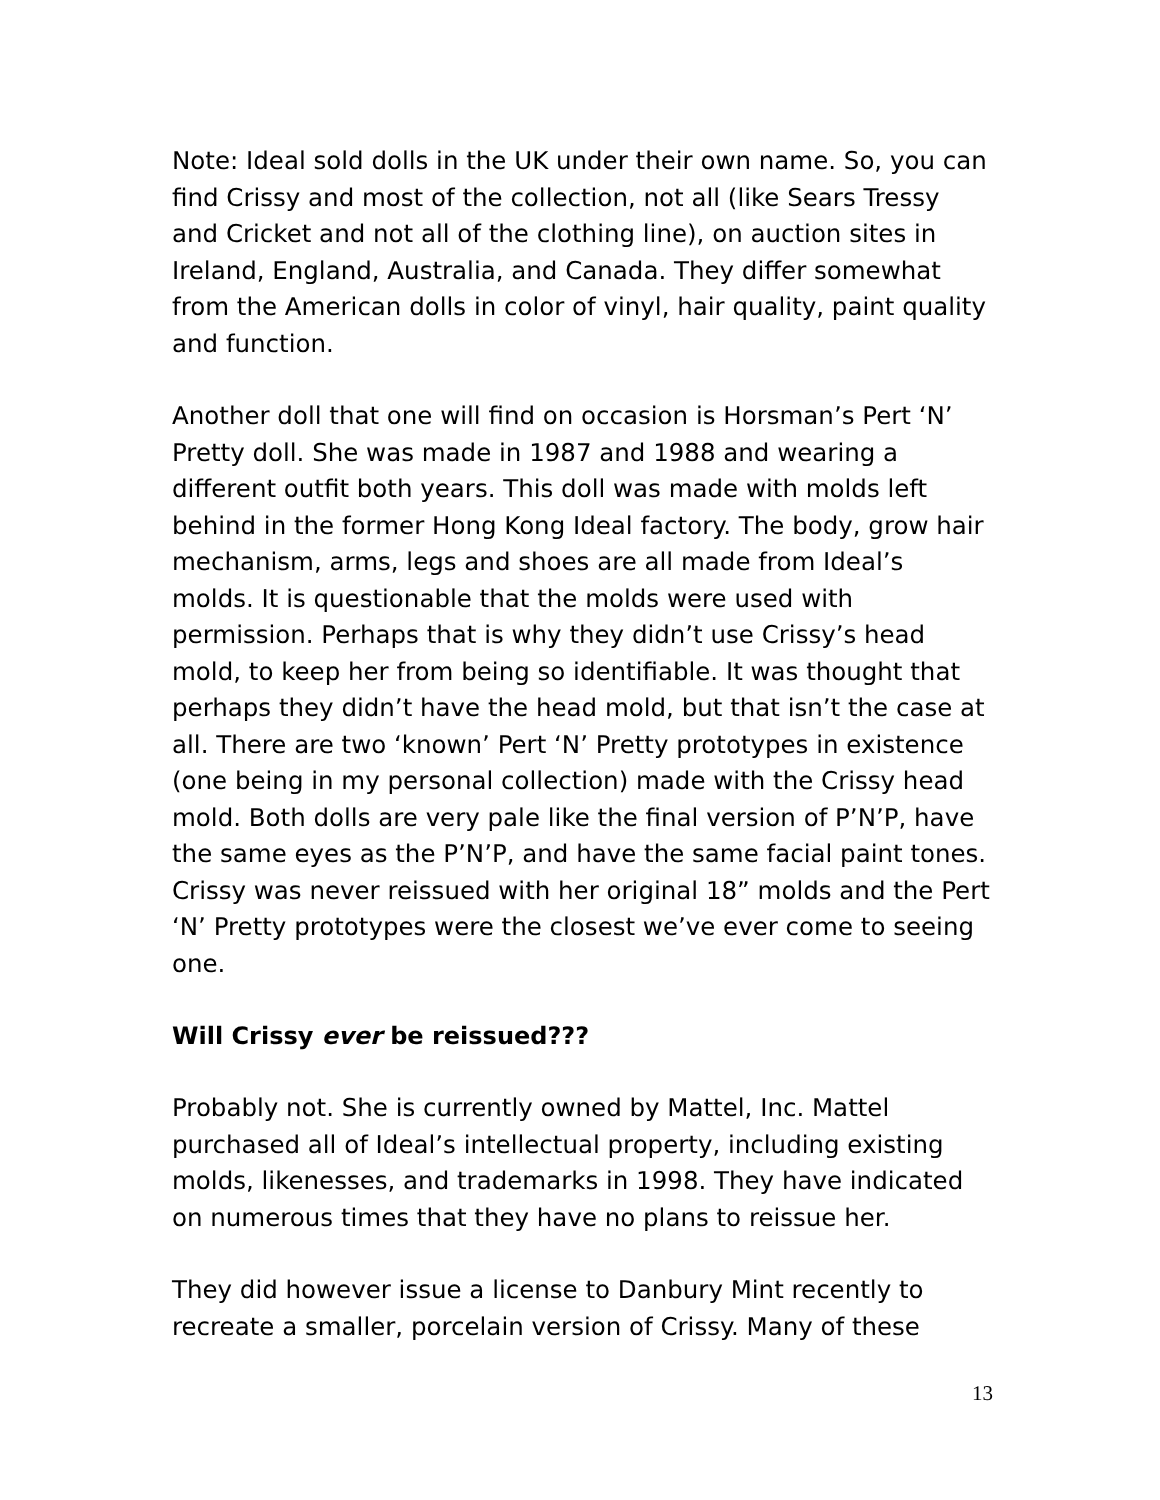Note: Ideal sold dolls in the UK under their own name. So, you can find Crissy and most of the collection, not all (like Sears Tressy and Cricket and not all of the clothing line), on auction sites in Ireland, England, Australia, and Canada. They differ somewhat from the American dolls in color of vinyl, hair quality, paint quality and function.
Another doll that one will find on occasion is Horsman’s Pert ‘N’ Pretty doll. She was made in 1987 and 1988 and wearing a different outfit both years. This doll was made with molds left behind in the former Hong Kong Ideal factory. The body, grow hair mechanism, arms, legs and shoes are all made from Ideal’s molds. It is questionable that the molds were used with permission. Perhaps that is why they didn’t use Crissy’s head mold, to keep her from being so identifiable. It was thought that perhaps they didn’t have the head mold, but that isn’t the case at all. There are two ‘known’ Pert ‘N’ Pretty prototypes in existence (one being in my personal collection) made with the Crissy head mold. Both dolls are very pale like the final version of P’N’P, have the same eyes as the P’N’P, and have the same facial paint tones. Crissy was never reissued with her original 18” molds and the Pert ‘N’ Pretty prototypes were the closest we’ve ever come to seeing one.
Will Crissy ever be reissued???
Probably not. She is currently owned by Mattel, Inc. Mattel purchased all of Ideal’s intellectual property, including existing molds, likenesses, and trademarks in 1998. They have indicated on numerous times that they have no plans to reissue her.
They did however issue a license to Danbury Mint recently to recreate a smaller, porcelain version of Crissy. Many of these
13